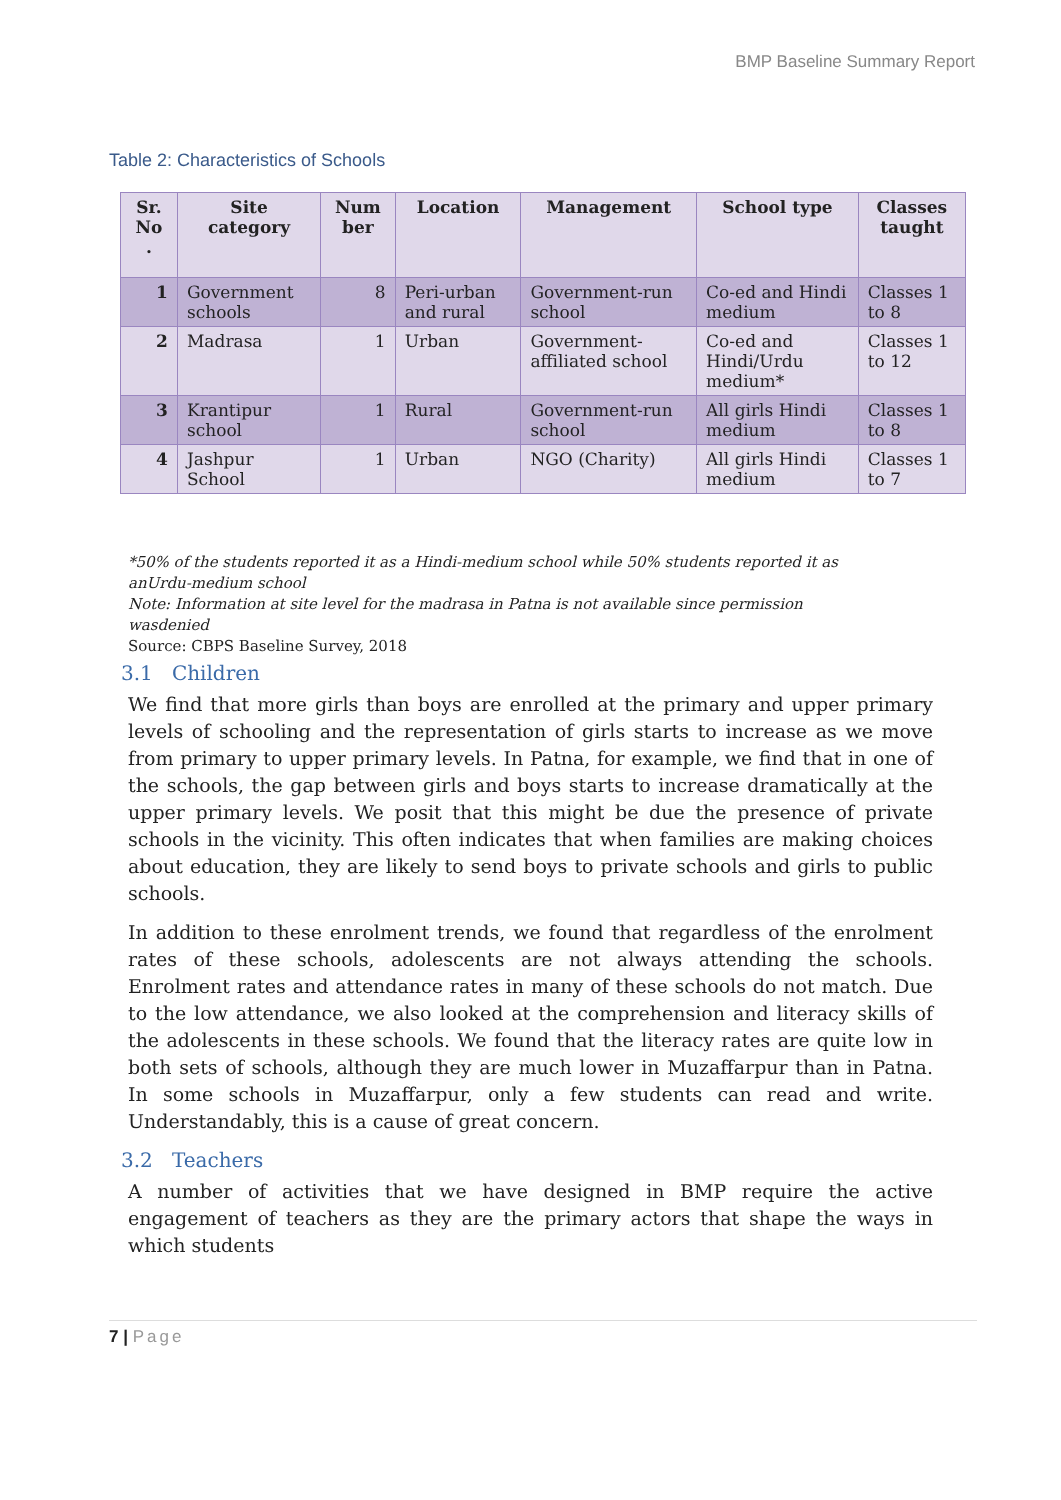BMP Baseline Summary Report
Table 2: Characteristics of Schools
| Sr. No . | Site category | Num ber | Location | Management | School type | Classes taught |
| --- | --- | --- | --- | --- | --- | --- |
| 1 | Government schools | 8 | Peri-urban and rural | Government-run school | Co-ed and Hindi medium | Classes 1 to 8 |
| 2 | Madrasa | 1 | Urban | Government-affiliated school | Co-ed and Hindi/Urdu medium* | Classes 1 to 12 |
| 3 | Krantipur school | 1 | Rural | Government-run school | All girls Hindi medium | Classes 1 to 8 |
| 4 | Jashpur School | 1 | Urban | NGO (Charity) | All girls Hindi medium | Classes 1 to 7 |
*50% of the students reported it as a Hindi-medium school while 50% students reported it as anUrdu-medium school
Note: Information at site level for the madrasa in Patna is not available since permission wasdenied
Source: CBPS Baseline Survey, 2018
3.1 Children
We find that more girls than boys are enrolled at the primary and upper primary levels of schooling and the representation of girls starts to increase as we move from primary to upper primary levels. In Patna, for example, we find that in one of the schools, the gap between girls and boys starts to increase dramatically at the upper primary levels. We posit that this might be due the presence of private schools in the vicinity. This often indicates that when families are making choices about education, they are likely to send boys to private schools and girls to public schools.
In addition to these enrolment trends, we found that regardless of the enrolment rates of these schools, adolescents are not always attending the schools. Enrolment rates and attendance rates in many of these schools do not match. Due to the low attendance, we also looked at the comprehension and literacy skills of the adolescents in these schools. We found that the literacy rates are quite low in both sets of schools, although they are much lower in Muzaffarpur than in Patna. In some schools in Muzaffarpur, only a few students can read and write. Understandably, this is a cause of great concern.
3.2 Teachers
A number of activities that we have designed in BMP require the active engagement of teachers as they are the primary actors that shape the ways in which students
7 | Page